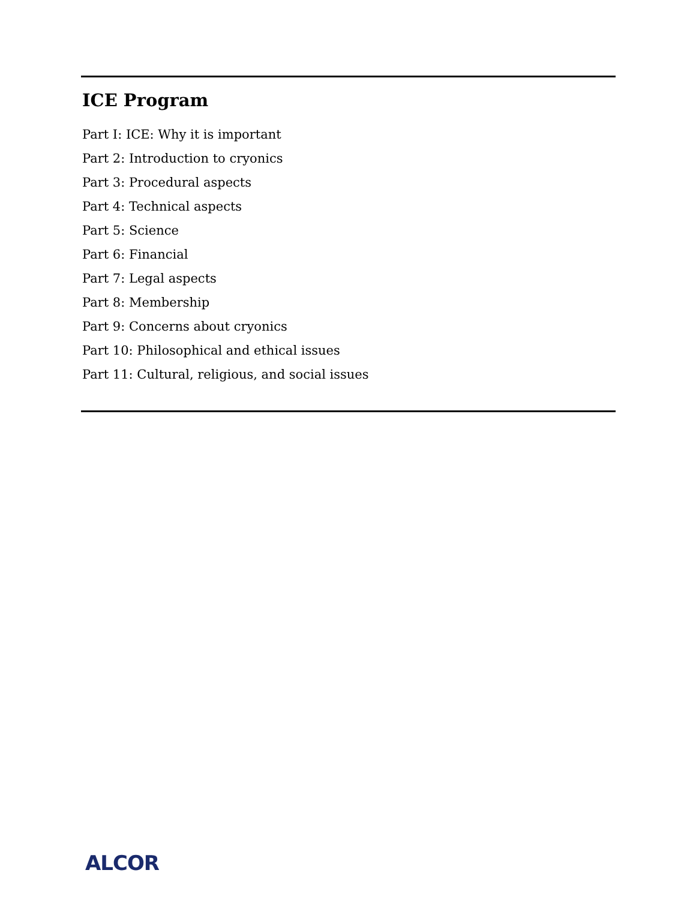ICE Program
Part I: ICE: Why it is important
Part 2: Introduction to cryonics
Part 3: Procedural aspects
Part 4: Technical aspects
Part 5: Science
Part 6: Financial
Part 7: Legal aspects
Part 8: Membership
Part 9: Concerns about cryonics
Part 10: Philosophical and ethical issues
Part 11: Cultural, religious, and social issues
ALCOR